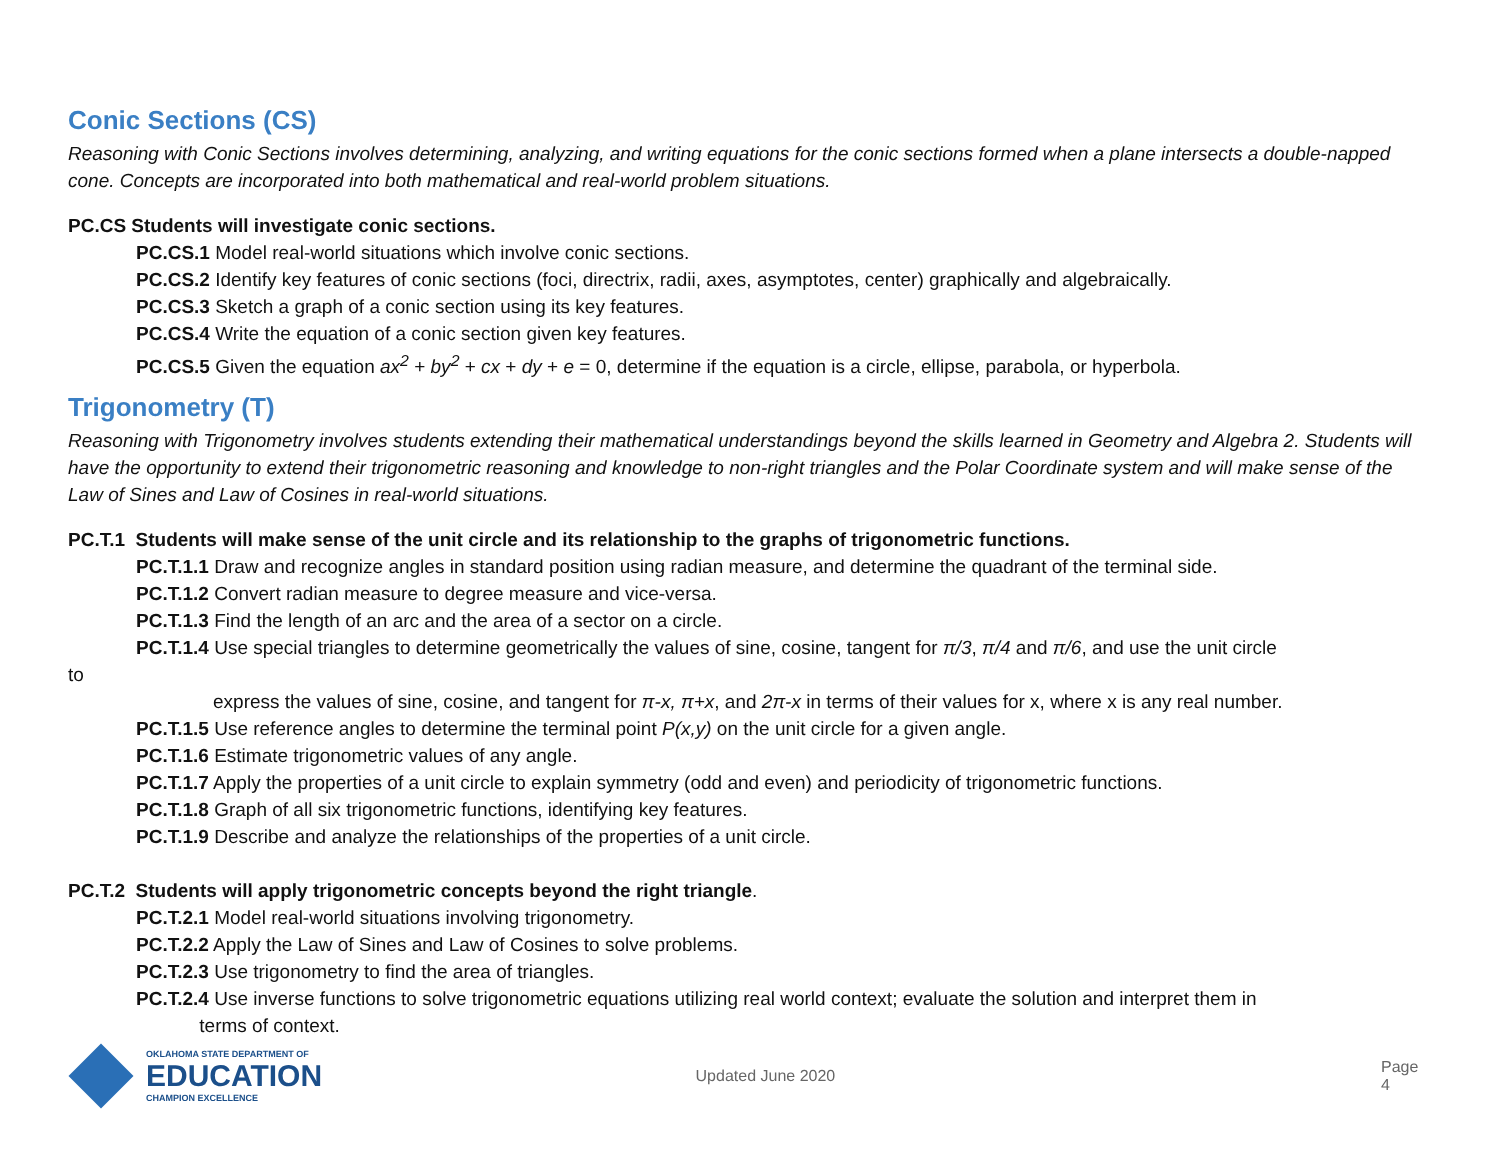Conic Sections (CS)
Reasoning with Conic Sections involves determining, analyzing, and writing equations for the conic sections formed when a plane intersects a double-napped cone. Concepts are incorporated into both mathematical and real-world problem situations.
PC.CS Students will investigate conic sections.
PC.CS.1 Model real-world situations which involve conic sections.
PC.CS.2 Identify key features of conic sections (foci, directrix, radii, axes, asymptotes, center) graphically and algebraically.
PC.CS.3 Sketch a graph of a conic section using its key features.
PC.CS.4 Write the equation of a conic section given key features.
PC.CS.5 Given the equation ax<sup>2</sup> + by<sup>2</sup> + cx + dy + e = 0, determine if the equation is a circle, ellipse, parabola, or hyperbola.
Trigonometry (T)
Reasoning with Trigonometry involves students extending their mathematical understandings beyond the skills learned in Geometry and Algebra 2. Students will have the opportunity to extend their trigonometric reasoning and knowledge to non-right triangles and the Polar Coordinate system and will make sense of the Law of Sines and Law of Cosines in real-world situations.
PC.T.1 Students will make sense of the unit circle and its relationship to the graphs of trigonometric functions.
PC.T.1.1 Draw and recognize angles in standard position using radian measure, and determine the quadrant of the terminal side.
PC.T.1.2 Convert radian measure to degree measure and vice-versa.
PC.T.1.3 Find the length of an arc and the area of a sector on a circle.
PC.T.1.4 Use special triangles to determine geometrically the values of sine, cosine, tangent for π/3, π/4 and π/6, and use the unit circle
to
express the values of sine, cosine, and tangent for π-x, π+x, and 2π-x in terms of their values for x, where x is any real number.
PC.T.1.5 Use reference angles to determine the terminal point P(x,y) on the unit circle for a given angle.
PC.T.1.6 Estimate trigonometric values of any angle.
PC.T.1.7 Apply the properties of a unit circle to explain symmetry (odd and even) and periodicity of trigonometric functions.
PC.T.1.8 Graph of all six trigonometric functions, identifying key features.
PC.T.1.9 Describe and analyze the relationships of the properties of a unit circle.
PC.T.2 Students will apply trigonometric concepts beyond the right triangle.
PC.T.2.1 Model real-world situations involving trigonometry.
PC.T.2.2 Apply the Law of Sines and Law of Cosines to solve problems.
PC.T.2.3 Use trigonometry to find the area of triangles.
PC.T.2.4 Use inverse functions to solve trigonometric equations utilizing real world context; evaluate the solution and interpret them in
terms of context.
OKLAHOMA STATE DEPARTMENT OF
EDUCATION
CHAMPION EXCELLENCE
Updated June 2020 Page 4